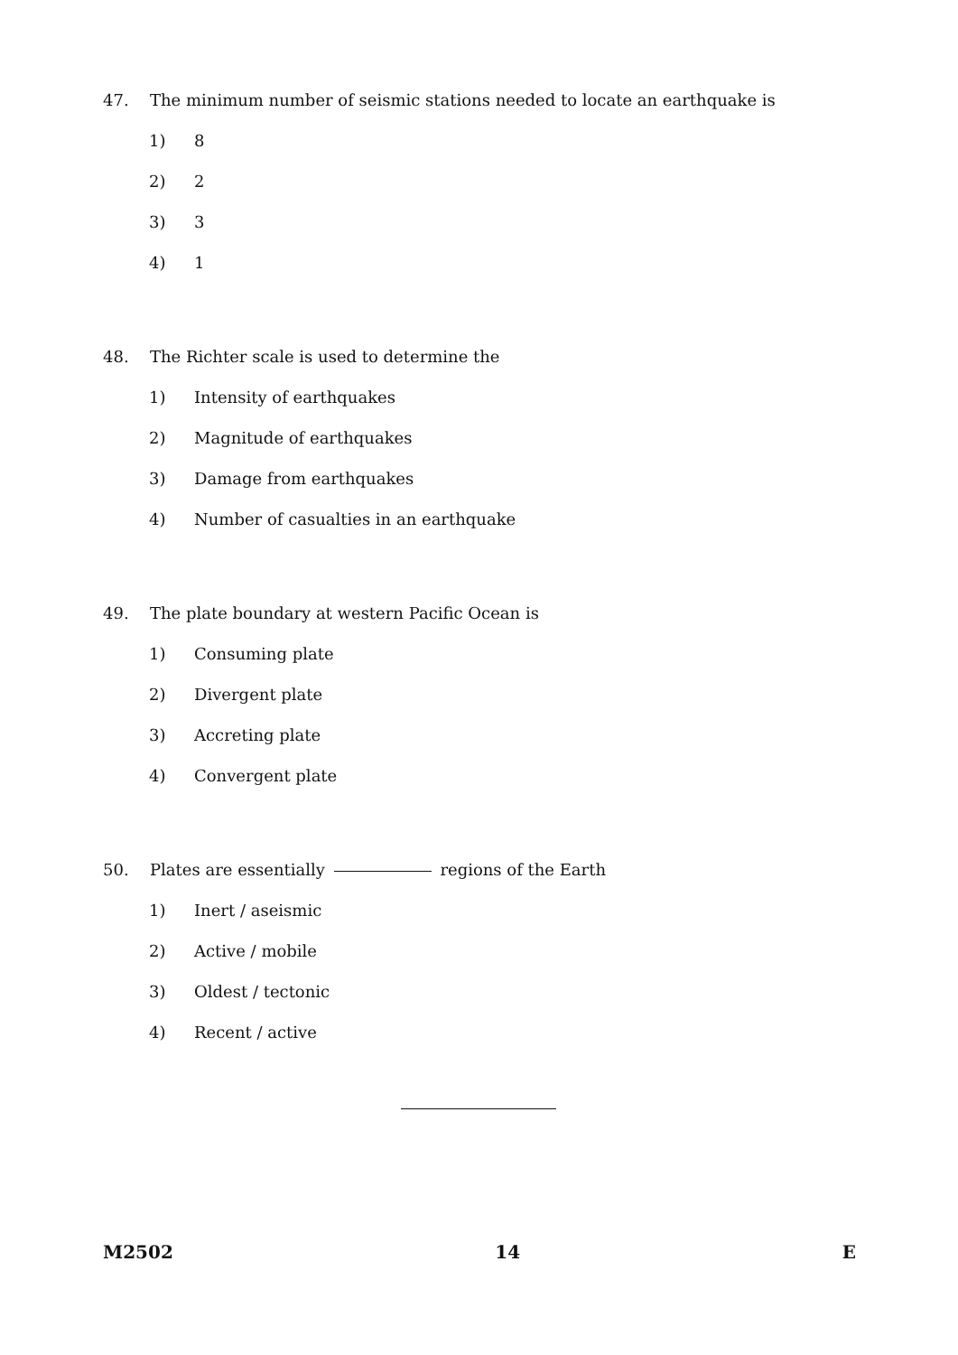47. The minimum number of seismic stations needed to locate an earthquake is
1) 8
2) 2
3) 3
4) 1
48. The Richter scale is used to determine the
1) Intensity of earthquakes
2) Magnitude of earthquakes
3) Damage from earthquakes
4) Number of casualties in an earthquake
49. The plate boundary at western Pacific Ocean is
1) Consuming plate
2) Divergent plate
3) Accreting plate
4) Convergent plate
50. Plates are essentially regions of the Earth
1) Inert / aseismic
2) Active / mobile
3) Oldest / tectonic
4) Recent / active
M2502 14 E